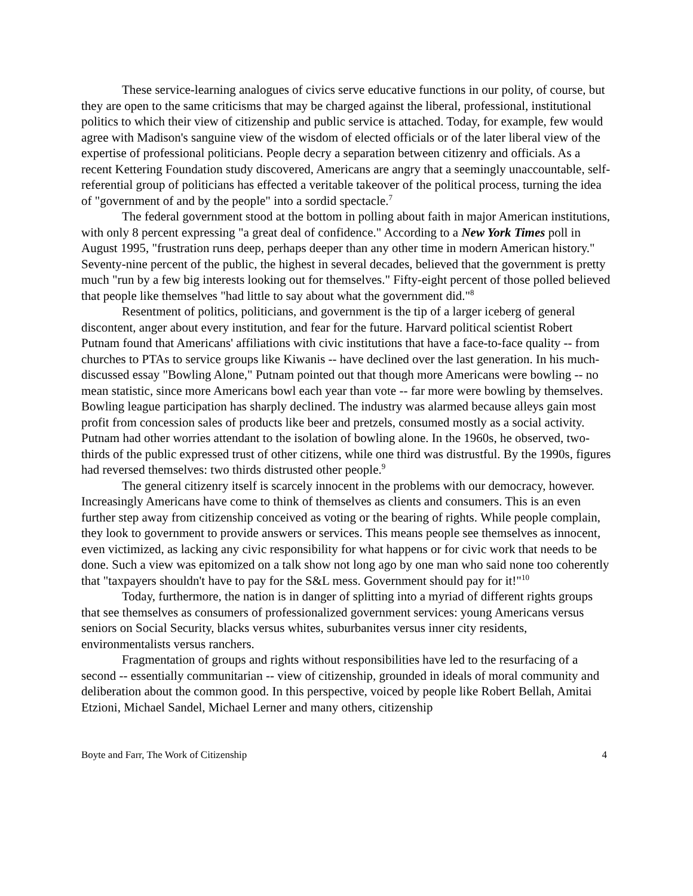These service-learning analogues of civics serve educative functions in our polity, of course, but they are open to the same criticisms that may be charged against the liberal, professional, institutional politics to which their view of citizenship and public service is attached. Today, for example, few would agree with Madison's sanguine view of the wisdom of elected officials or of the later liberal view of the expertise of professional politicians. People decry a separation between citizenry and officials. As a recent Kettering Foundation study discovered, Americans are angry that a seemingly unaccountable, self-referential group of politicians has effected a veritable takeover of the political process, turning the idea of "government of and by the people" into a sordid spectacle.<sup>7</sup>
The federal government stood at the bottom in polling about faith in major American institutions, with only 8 percent expressing "a great deal of confidence." According to a New York Times poll in August 1995, "frustration runs deep, perhaps deeper than any other time in modern American history." Seventy-nine percent of the public, the highest in several decades, believed that the government is pretty much "run by a few big interests looking out for themselves." Fifty-eight percent of those polled believed that people like themselves "had little to say about what the government did."<sup>8</sup>
Resentment of politics, politicians, and government is the tip of a larger iceberg of general discontent, anger about every institution, and fear for the future. Harvard political scientist Robert Putnam found that Americans' affiliations with civic institutions that have a face-to-face quality -- from churches to PTAs to service groups like Kiwanis -- have declined over the last generation. In his much-discussed essay "Bowling Alone," Putnam pointed out that though more Americans were bowling -- no mean statistic, since more Americans bowl each year than vote -- far more were bowling by themselves. Bowling league participation has sharply declined. The industry was alarmed because alleys gain most profit from concession sales of products like beer and pretzels, consumed mostly as a social activity. Putnam had other worries attendant to the isolation of bowling alone. In the 1960s, he observed, two-thirds of the public expressed trust of other citizens, while one third was distrustful. By the 1990s, figures had reversed themselves: two thirds distrusted other people.<sup>9</sup>
The general citizenry itself is scarcely innocent in the problems with our democracy, however. Increasingly Americans have come to think of themselves as clients and consumers. This is an even further step away from citizenship conceived as voting or the bearing of rights. While people complain, they look to government to provide answers or services. This means people see themselves as innocent, even victimized, as lacking any civic responsibility for what happens or for civic work that needs to be done. Such a view was epitomized on a talk show not long ago by one man who said none too coherently that "taxpayers shouldn't have to pay for the S&L mess. Government should pay for it!"<sup>10</sup>
Today, furthermore, the nation is in danger of splitting into a myriad of different rights groups that see themselves as consumers of professionalized government services: young Americans versus seniors on Social Security, blacks versus whites, suburbanites versus inner city residents, environmentalists versus ranchers.
Fragmentation of groups and rights without responsibilities have led to the resurfacing of a second -- essentially communitarian -- view of citizenship, grounded in ideals of moral community and deliberation about the common good. In this perspective, voiced by people like Robert Bellah, Amitai Etzioni, Michael Sandel, Michael Lerner and many others, citizenship
Boyte and Farr, The Work of Citizenship 4